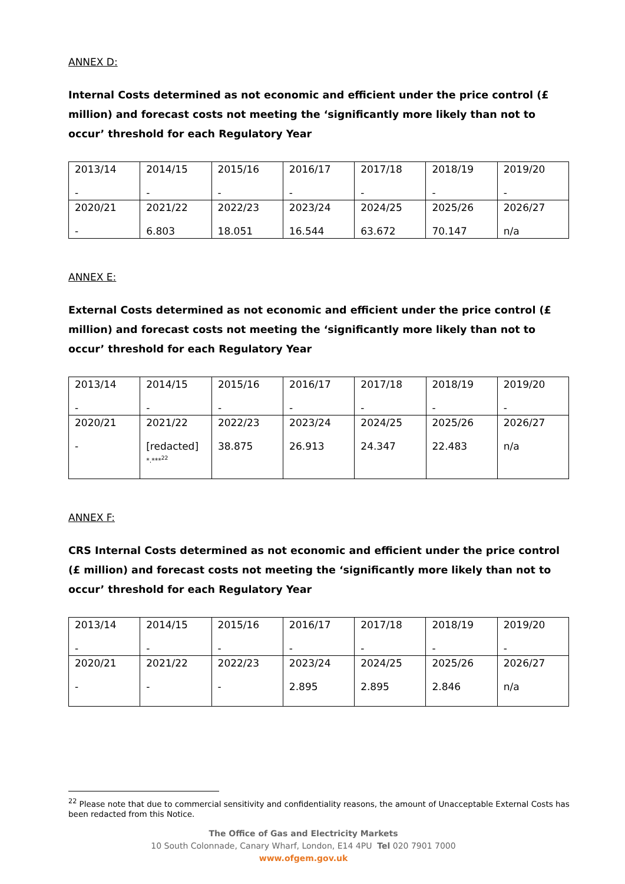ANNEX D:
Internal Costs determined as not economic and efficient under the price control (£ million) and forecast costs not meeting the ‘significantly more likely than not to occur’ threshold for each Regulatory Year
| 2013/14 - | 2014/15 - | 2015/16 - | 2016/17 - | 2017/18 - | 2018/19 - | 2019/20 - |
| 2020/21 - | 2021/22 6.803 | 2022/23 18.051 | 2023/24 16.544 | 2024/25 63.672 | 2025/26 70.147 | 2026/27 n/a |
ANNEX E:
External Costs determined as not economic and efficient under the price control (£ million) and forecast costs not meeting the ‘significantly more likely than not to occur’ threshold for each Regulatory Year
| 2013/14 - | 2014/15 - | 2015/16 - | 2016/17 - | 2017/18 - | 2018/19 - | 2019/20 - |
| 2020/21 - | 2021/22 [redacted] *.***<sup>22</sup> | 2022/23 38.875 | 2023/24 26.913 | 2024/25 24.347 | 2025/26 22.483 | 2026/27 n/a |
ANNEX F:
CRS Internal Costs determined as not economic and efficient under the price control (£ million) and forecast costs not meeting the ‘significantly more likely than not to occur’ threshold for each Regulatory Year
| 2013/14 - | 2014/15 - | 2015/16 - | 2016/17 - | 2017/18 - | 2018/19 - | 2019/20 - |
| 2020/21 - | 2021/22 - | 2022/23 - | 2023/24 2.895 | 2024/25 2.895 | 2025/26 2.846 | 2026/27 n/a |
<sup>22</sup> Please note that due to commercial sensitivity and confidentiality reasons, the amount of Unacceptable External Costs has been redacted from this Notice.
The Office of Gas and Electricity Markets
10 South Colonnade, Canary Wharf, London, E14 4PU Tel 020 7901 7000
www.ofgem.gov.uk